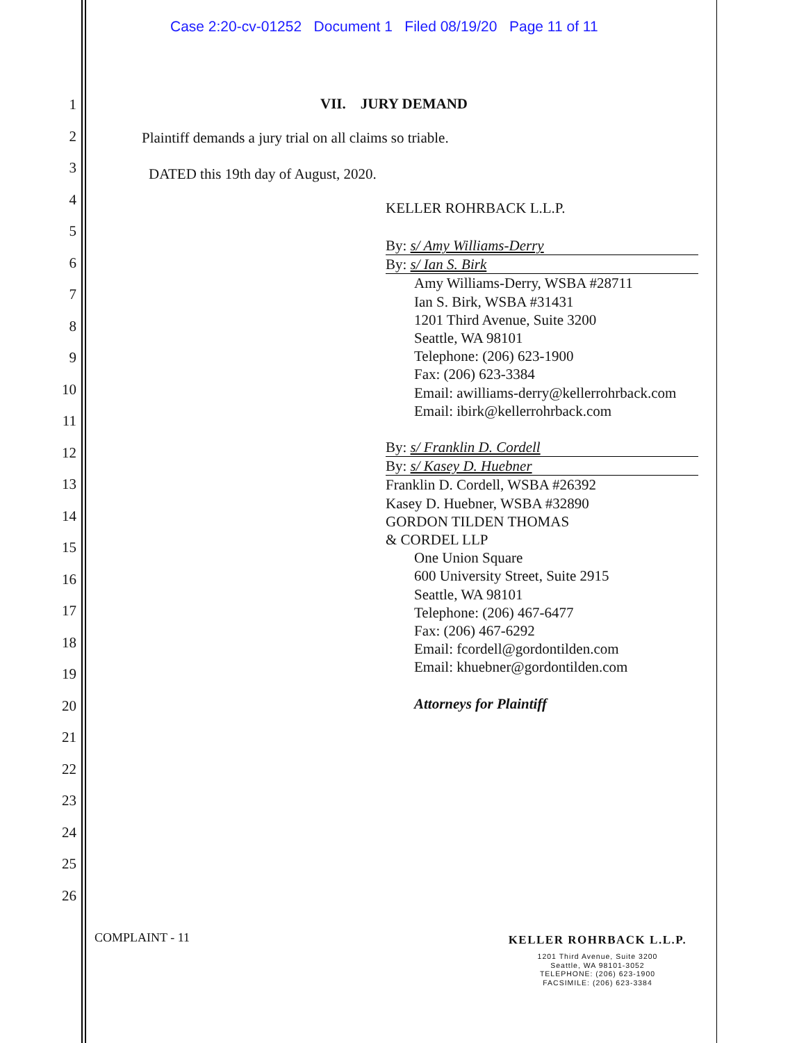Case 2:20-cv-01252 Document 1 Filed 08/19/20 Page 11 of 11
1
2
3
4
5
6
7
8
9
10
11
12
13
14
15
16
17
18
19
20
21
22
23
24
25
26
VII. JURY DEMAND
Plaintiff demands a jury trial on all claims so triable.
DATED this 19th day of August, 2020.
KELLER ROHRBACK L.L.P.
By: s/ Amy Williams-Derry
By: s/ Ian S. Birk
Amy Williams-Derry, WSBA #28711
Ian S. Birk, WSBA #31431
1201 Third Avenue, Suite 3200
Seattle, WA 98101
Telephone: (206) 623-1900
Fax: (206) 623-3384
Email: awilliams-derry@kellerrohrback.com
Email: ibirk@kellerrohrback.com
By: s/ Franklin D. Cordell
By: s/ Kasey D. Huebner
Franklin D. Cordell, WSBA #26392
Kasey D. Huebner, WSBA #32890
GORDON TILDEN THOMAS
& CORDEL LLP
One Union Square
600 University Street, Suite 2915
Seattle, WA 98101
Telephone: (206) 467-6477
Fax: (206) 467-6292
Email: fcordell@gordontilden.com
Email: khuebner@gordontilden.com
Attorneys for Plaintiff
COMPLAINT - 11
KELLER ROHRBACK L.L.P.
1201 Third Avenue, Suite 3200
Seattle, WA 98101-3052
TELEPHONE: (206) 623-1900
FACSIMILE: (206) 623-3384